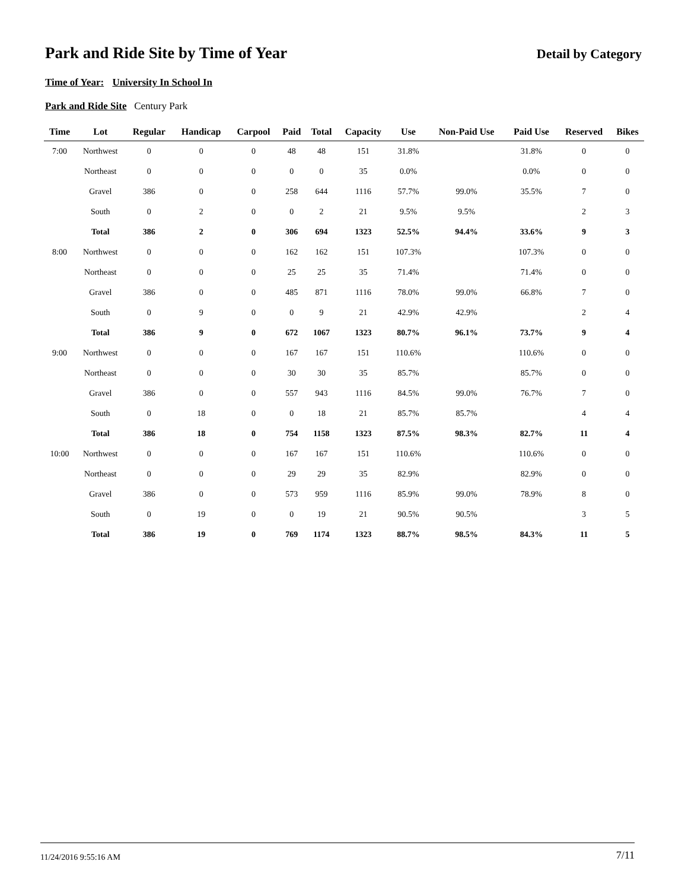Park and Ride Site by Time of Year
Detail by Category
Time of Year: University In School In
Park and Ride Site Century Park
| Time | Lot | Regular | Handicap | Carpool | Paid | Total | Capacity | Use | Non-Paid Use | Paid Use | Reserved | Bikes |
| --- | --- | --- | --- | --- | --- | --- | --- | --- | --- | --- | --- | --- |
| 7:00 | Northwest | 0 | 0 | 0 | 48 | 48 | 151 | 31.8% | | 31.8% | 0 | 0 |
| | Northeast | 0 | 0 | 0 | 0 | 0 | 35 | 0.0% | | 0.0% | 0 | 0 |
| | Gravel | 386 | 0 | 0 | 258 | 644 | 1116 | 57.7% | 99.0% | 35.5% | 7 | 0 |
| | South | 0 | 2 | 0 | 0 | 2 | 21 | 9.5% | 9.5% | | 2 | 3 |
| | Total | 386 | 2 | 0 | 306 | 694 | 1323 | 52.5% | 94.4% | 33.6% | 9 | 3 |
| 8:00 | Northwest | 0 | 0 | 0 | 162 | 162 | 151 | 107.3% | | 107.3% | 0 | 0 |
| | Northeast | 0 | 0 | 0 | 25 | 25 | 35 | 71.4% | | 71.4% | 0 | 0 |
| | Gravel | 386 | 0 | 0 | 485 | 871 | 1116 | 78.0% | 99.0% | 66.8% | 7 | 0 |
| | South | 0 | 9 | 0 | 0 | 9 | 21 | 42.9% | 42.9% | | 2 | 4 |
| | Total | 386 | 9 | 0 | 672 | 1067 | 1323 | 80.7% | 96.1% | 73.7% | 9 | 4 |
| 9:00 | Northwest | 0 | 0 | 0 | 167 | 167 | 151 | 110.6% | | 110.6% | 0 | 0 |
| | Northeast | 0 | 0 | 0 | 30 | 30 | 35 | 85.7% | | 85.7% | 0 | 0 |
| | Gravel | 386 | 0 | 0 | 557 | 943 | 1116 | 84.5% | 99.0% | 76.7% | 7 | 0 |
| | South | 0 | 18 | 0 | 0 | 18 | 21 | 85.7% | 85.7% | | 4 | 4 |
| | Total | 386 | 18 | 0 | 754 | 1158 | 1323 | 87.5% | 98.3% | 82.7% | 11 | 4 |
| 10:00 | Northwest | 0 | 0 | 0 | 167 | 167 | 151 | 110.6% | | 110.6% | 0 | 0 |
| | Northeast | 0 | 0 | 0 | 29 | 29 | 35 | 82.9% | | 82.9% | 0 | 0 |
| | Gravel | 386 | 0 | 0 | 573 | 959 | 1116 | 85.9% | 99.0% | 78.9% | 8 | 0 |
| | South | 0 | 19 | 0 | 0 | 19 | 21 | 90.5% | 90.5% | | 3 | 5 |
| | Total | 386 | 19 | 0 | 769 | 1174 | 1323 | 88.7% | 98.5% | 84.3% | 11 | 5 |
11/24/2016 9:55:16 AM 7/11